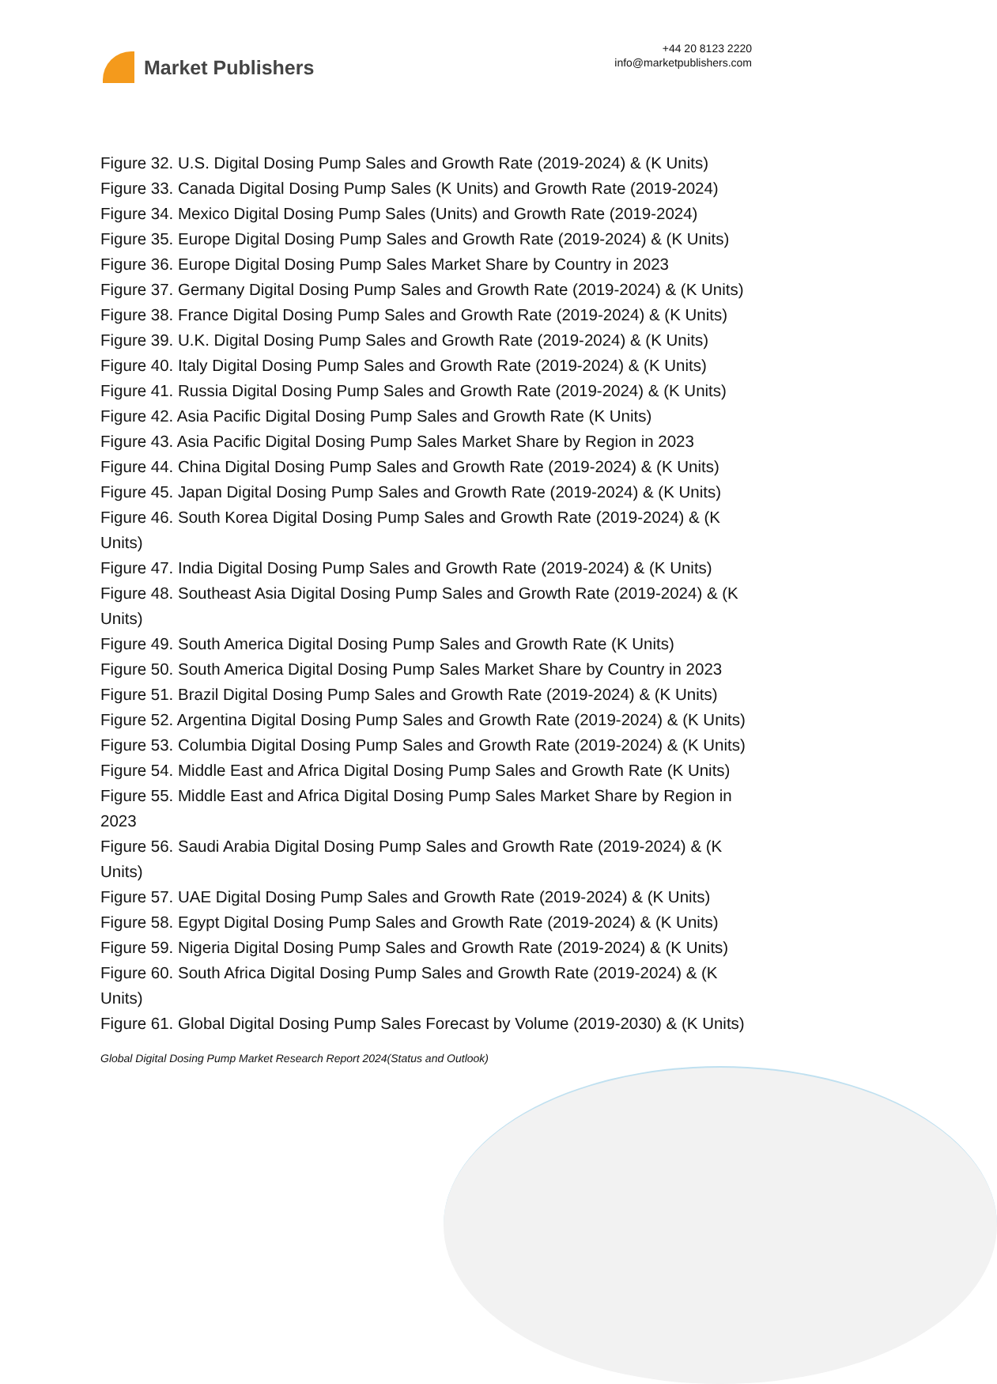Market Publishers
+44 20 8123 2220
info@marketpublishers.com
Figure 32. U.S. Digital Dosing Pump Sales and Growth Rate (2019-2024) & (K Units)
Figure 33. Canada Digital Dosing Pump Sales (K Units) and Growth Rate (2019-2024)
Figure 34. Mexico Digital Dosing Pump Sales (Units) and Growth Rate (2019-2024)
Figure 35. Europe Digital Dosing Pump Sales and Growth Rate (2019-2024) & (K Units)
Figure 36. Europe Digital Dosing Pump Sales Market Share by Country in 2023
Figure 37. Germany Digital Dosing Pump Sales and Growth Rate (2019-2024) & (K Units)
Figure 38. France Digital Dosing Pump Sales and Growth Rate (2019-2024) & (K Units)
Figure 39. U.K. Digital Dosing Pump Sales and Growth Rate (2019-2024) & (K Units)
Figure 40. Italy Digital Dosing Pump Sales and Growth Rate (2019-2024) & (K Units)
Figure 41. Russia Digital Dosing Pump Sales and Growth Rate (2019-2024) & (K Units)
Figure 42. Asia Pacific Digital Dosing Pump Sales and Growth Rate (K Units)
Figure 43. Asia Pacific Digital Dosing Pump Sales Market Share by Region in 2023
Figure 44. China Digital Dosing Pump Sales and Growth Rate (2019-2024) & (K Units)
Figure 45. Japan Digital Dosing Pump Sales and Growth Rate (2019-2024) & (K Units)
Figure 46. South Korea Digital Dosing Pump Sales and Growth Rate (2019-2024) & (K Units)
Figure 47. India Digital Dosing Pump Sales and Growth Rate (2019-2024) & (K Units)
Figure 48. Southeast Asia Digital Dosing Pump Sales and Growth Rate (2019-2024) & (K Units)
Figure 49. South America Digital Dosing Pump Sales and Growth Rate (K Units)
Figure 50. South America Digital Dosing Pump Sales Market Share by Country in 2023
Figure 51. Brazil Digital Dosing Pump Sales and Growth Rate (2019-2024) & (K Units)
Figure 52. Argentina Digital Dosing Pump Sales and Growth Rate (2019-2024) & (K Units)
Figure 53. Columbia Digital Dosing Pump Sales and Growth Rate (2019-2024) & (K Units)
Figure 54. Middle East and Africa Digital Dosing Pump Sales and Growth Rate (K Units)
Figure 55. Middle East and Africa Digital Dosing Pump Sales Market Share by Region in 2023
Figure 56. Saudi Arabia Digital Dosing Pump Sales and Growth Rate (2019-2024) & (K Units)
Figure 57. UAE Digital Dosing Pump Sales and Growth Rate (2019-2024) & (K Units)
Figure 58. Egypt Digital Dosing Pump Sales and Growth Rate (2019-2024) & (K Units)
Figure 59. Nigeria Digital Dosing Pump Sales and Growth Rate (2019-2024) & (K Units)
Figure 60. South Africa Digital Dosing Pump Sales and Growth Rate (2019-2024) & (K Units)
Figure 61. Global Digital Dosing Pump Sales Forecast by Volume (2019-2030) & (K Units)
Global Digital Dosing Pump Market Research Report 2024(Status and Outlook)